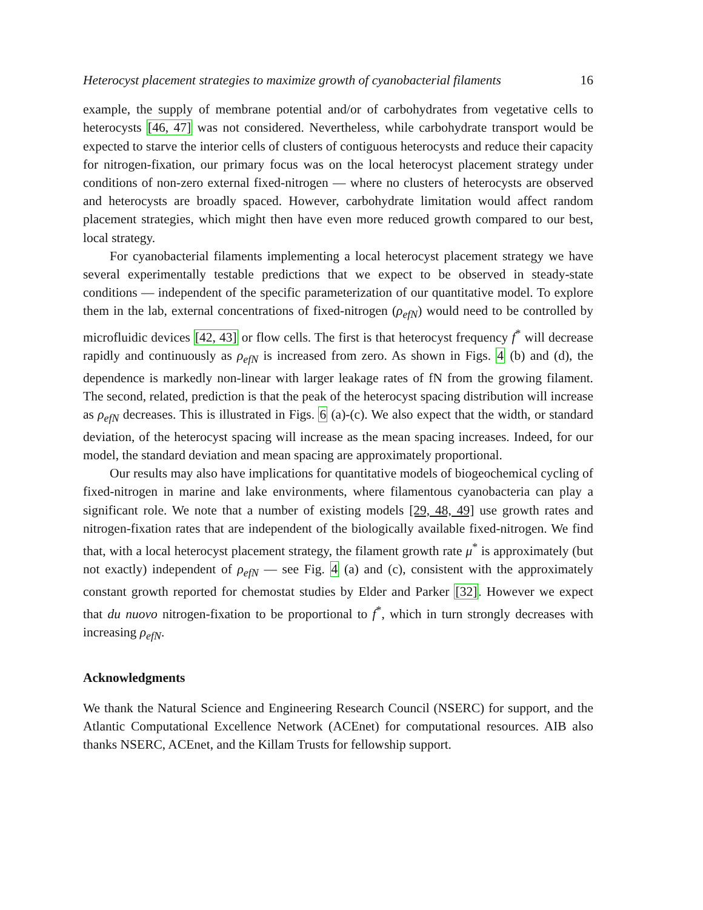Heterocyst placement strategies to maximize growth of cyanobacterial filaments 16
example, the supply of membrane potential and/or of carbohydrates from vegetative cells to heterocysts [46, 47] was not considered. Nevertheless, while carbohydrate transport would be expected to starve the interior cells of clusters of contiguous heterocysts and reduce their capacity for nitrogen-fixation, our primary focus was on the local heterocyst placement strategy under conditions of non-zero external fixed-nitrogen — where no clusters of heterocysts are observed and heterocysts are broadly spaced. However, carbohydrate limitation would affect random placement strategies, which might then have even more reduced growth compared to our best, local strategy.
For cyanobacterial filaments implementing a local heterocyst placement strategy we have several experimentally testable predictions that we expect to be observed in steady-state conditions — independent of the specific parameterization of our quantitative model. To explore them in the lab, external concentrations of fixed-nitrogen (ρ<sub>efN</sub>) would need to be controlled by microfluidic devices [42, 43] or flow cells. The first is that heterocyst frequency f<sup>*</sup> will decrease rapidly and continuously as ρ<sub>efN</sub> is increased from zero. As shown in Figs. 4 (b) and (d), the dependence is markedly non-linear with larger leakage rates of fN from the growing filament. The second, related, prediction is that the peak of the heterocyst spacing distribution will increase as ρ<sub>efN</sub> decreases. This is illustrated in Figs. 6 (a)-(c). We also expect that the width, or standard deviation, of the heterocyst spacing will increase as the mean spacing increases. Indeed, for our model, the standard deviation and mean spacing are approximately proportional.
Our results may also have implications for quantitative models of biogeochemical cycling of fixed-nitrogen in marine and lake environments, where filamentous cyanobacteria can play a significant role. We note that a number of existing models [29, 48, 49] use growth rates and nitrogen-fixation rates that are independent of the biologically available fixed-nitrogen. We find that, with a local heterocyst placement strategy, the filament growth rate μ<sup>*</sup> is approximately (but not exactly) independent of ρ<sub>efN</sub> — see Fig. 4 (a) and (c), consistent with the approximately constant growth reported for chemostat studies by Elder and Parker [32]. However we expect that du nuovo nitrogen-fixation to be proportional to f<sup>*</sup>, which in turn strongly decreases with increasing ρ<sub>efN</sub>.
Acknowledgments
We thank the Natural Science and Engineering Research Council (NSERC) for support, and the Atlantic Computational Excellence Network (ACEnet) for computational resources. AIB also thanks NSERC, ACEnet, and the Killam Trusts for fellowship support.